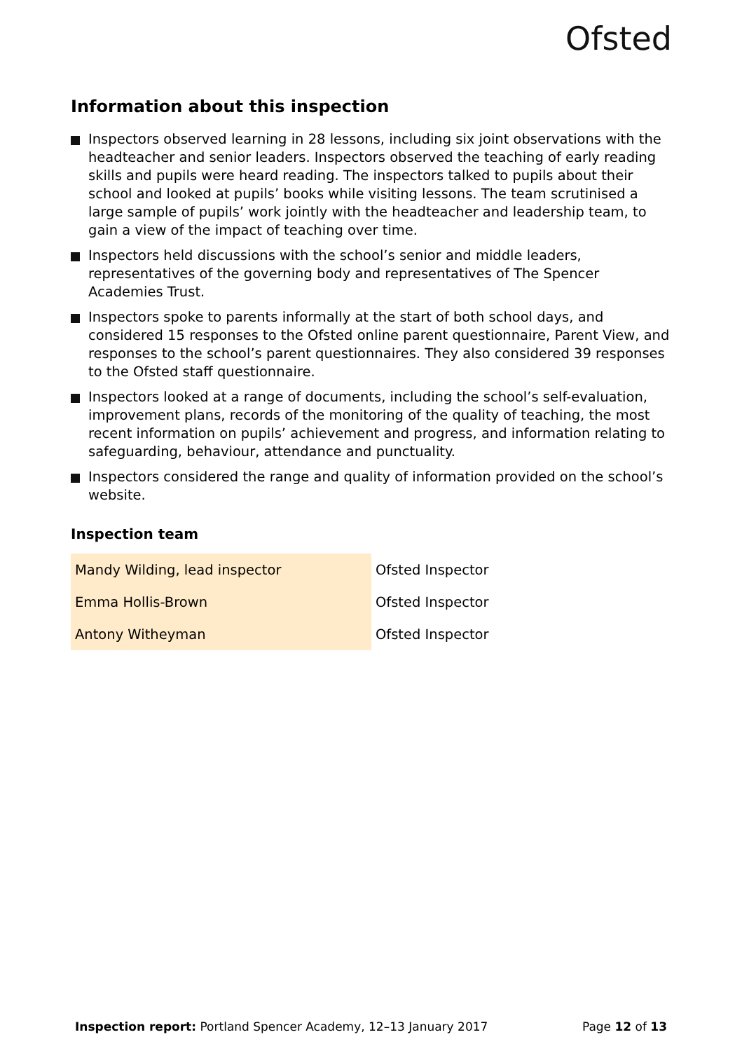Ofsted
Information about this inspection
Inspectors observed learning in 28 lessons, including six joint observations with the headteacher and senior leaders. Inspectors observed the teaching of early reading skills and pupils were heard reading. The inspectors talked to pupils about their school and looked at pupils’ books while visiting lessons. The team scrutinised a large sample of pupils’ work jointly with the headteacher and leadership team, to gain a view of the impact of teaching over time.
Inspectors held discussions with the school’s senior and middle leaders, representatives of the governing body and representatives of The Spencer Academies Trust.
Inspectors spoke to parents informally at the start of both school days, and considered 15 responses to the Ofsted online parent questionnaire, Parent View, and responses to the school’s parent questionnaires. They also considered 39 responses to the Ofsted staff questionnaire.
Inspectors looked at a range of documents, including the school’s self-evaluation, improvement plans, records of the monitoring of the quality of teaching, the most recent information on pupils’ achievement and progress, and information relating to safeguarding, behaviour, attendance and punctuality.
Inspectors considered the range and quality of information provided on the school’s website.
Inspection team
| Mandy Wilding, lead inspector | Ofsted Inspector |
| Emma Hollis-Brown | Ofsted Inspector |
| Antony Witheyman | Ofsted Inspector |
Inspection report: Portland Spencer Academy, 12–13 January 2017 Page 12 of 13